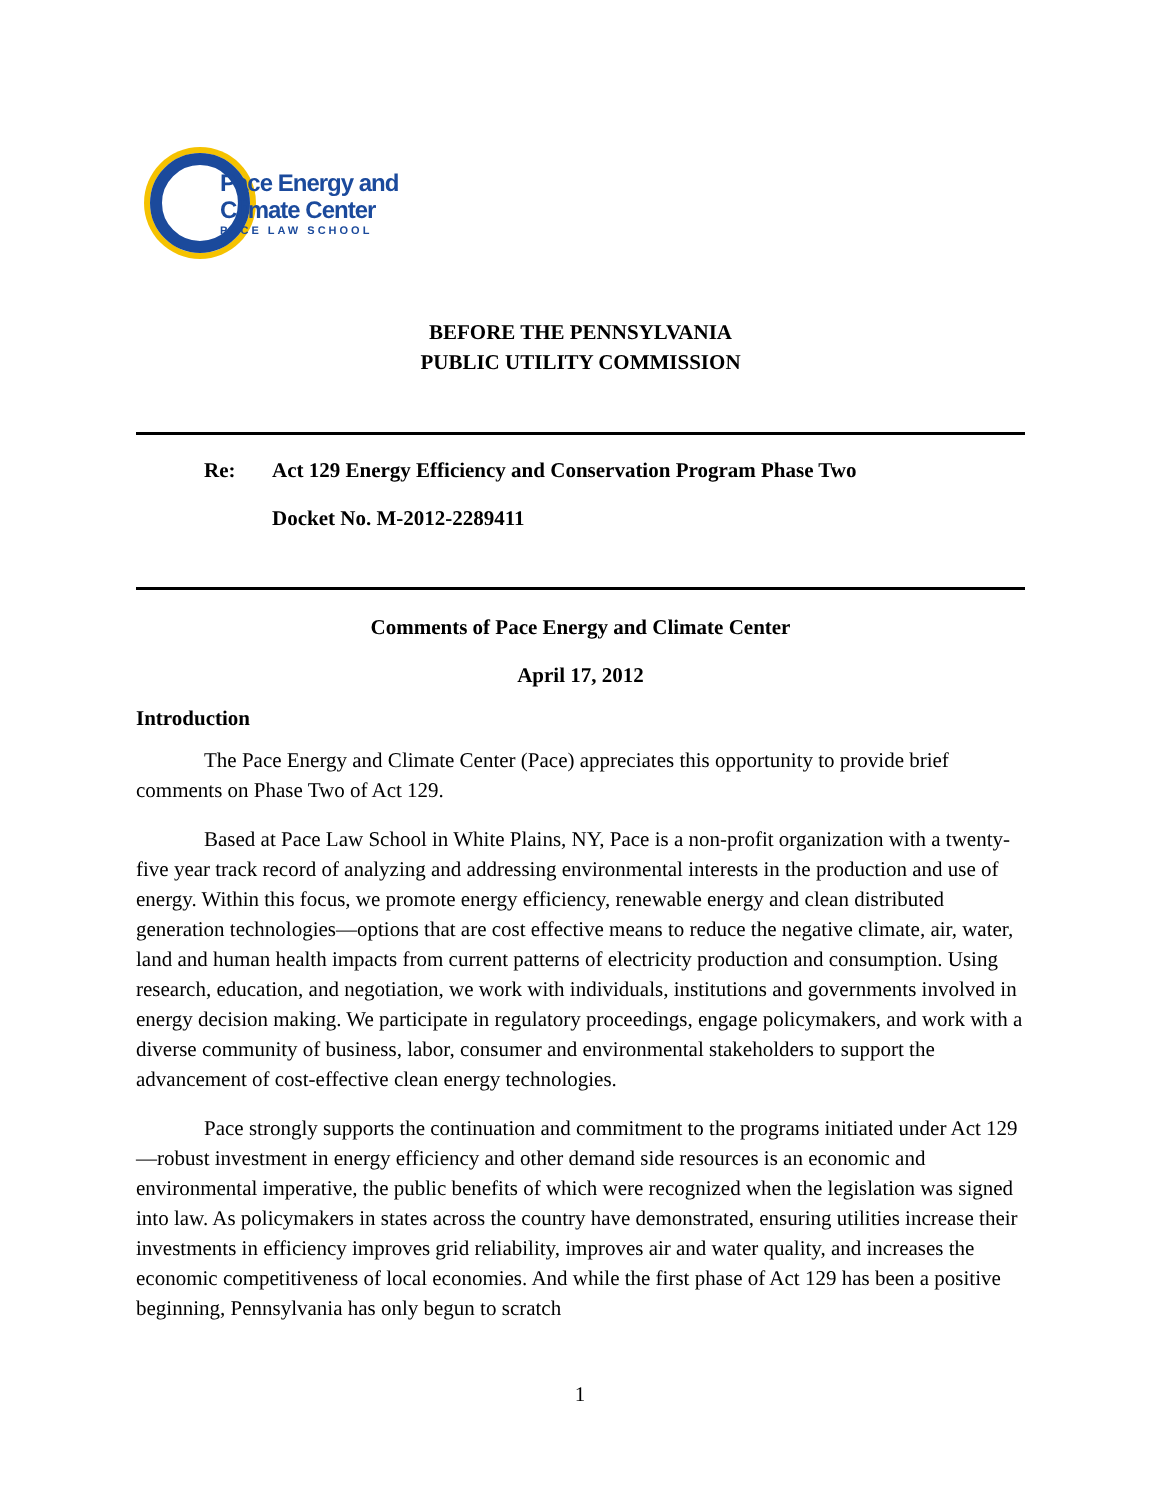Pace Energy and
Climate Center
PACE LAW SCHOOL
BEFORE THE PENNSYLVANIA
PUBLIC UTILITY COMMISSION
Re: Act 129 Energy Efficiency and Conservation Program Phase Two
Docket No. M-2012-2289411
Comments of Pace Energy and Climate Center
April 17, 2012
Introduction
The Pace Energy and Climate Center (Pace) appreciates this opportunity to provide brief comments on Phase Two of Act 129.
Based at Pace Law School in White Plains, NY, Pace is a non-profit organization with a twenty-five year track record of analyzing and addressing environmental interests in the production and use of energy. Within this focus, we promote energy efficiency, renewable energy and clean distributed generation technologies—options that are cost effective means to reduce the negative climate, air, water, land and human health impacts from current patterns of electricity production and consumption. Using research, education, and negotiation, we work with individuals, institutions and governments involved in energy decision making. We participate in regulatory proceedings, engage policymakers, and work with a diverse community of business, labor, consumer and environmental stakeholders to support the advancement of cost-effective clean energy technologies.
Pace strongly supports the continuation and commitment to the programs initiated under Act 129—robust investment in energy efficiency and other demand side resources is an economic and environmental imperative, the public benefits of which were recognized when the legislation was signed into law. As policymakers in states across the country have demonstrated, ensuring utilities increase their investments in efficiency improves grid reliability, improves air and water quality, and increases the economic competitiveness of local economies. And while the first phase of Act 129 has been a positive beginning, Pennsylvania has only begun to scratch
1